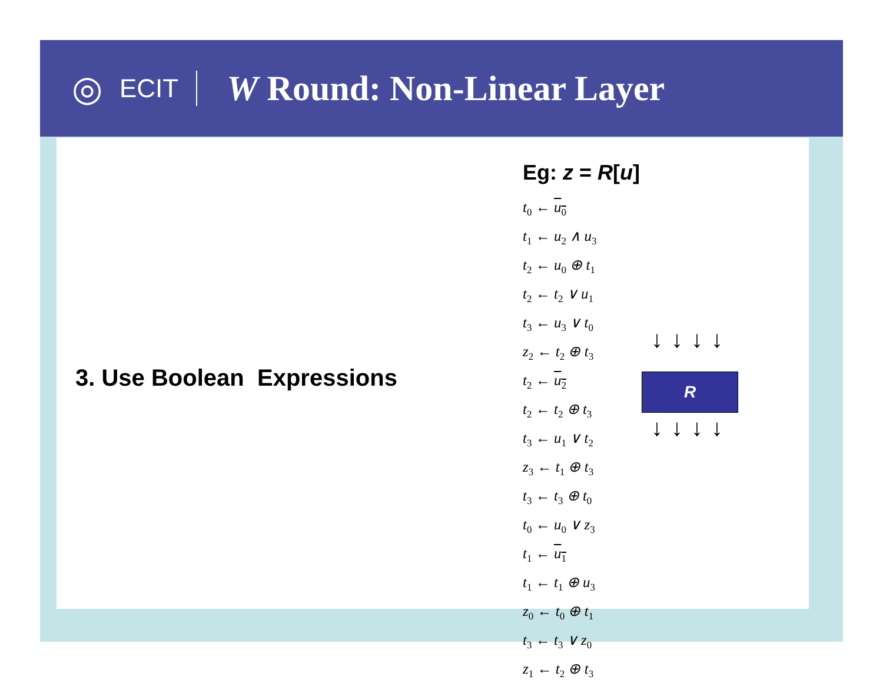◎
ECIT
W Round: Non-Linear Layer
3. Use Boolean Expressions
Eg: z = R[u]
t<sub>0</sub> ← u<sub>0</sub>
t<sub>1</sub> ← u<sub>2</sub> ∧ u<sub>3</sub>
t<sub>2</sub> ← u<sub>0</sub> ⊕ t<sub>1</sub>
t<sub>2</sub> ← t<sub>2</sub> ∨ u<sub>1</sub>
t<sub>3</sub> ← u<sub>3</sub> ∨ t<sub>0</sub>
z<sub>2</sub> ← t<sub>2</sub> ⊕ t<sub>3</sub>
t<sub>2</sub> ← u<sub>2</sub>
t<sub>2</sub> ← t<sub>2</sub> ⊕ t<sub>3</sub>
t<sub>3</sub> ← u<sub>1</sub> ∨ t<sub>2</sub>
z<sub>3</sub> ← t<sub>1</sub> ⊕ t<sub>3</sub>
t<sub>3</sub> ← t<sub>3</sub> ⊕ t<sub>0</sub>
t<sub>0</sub> ← u<sub>0</sub> ∨ z<sub>3</sub>
t<sub>1</sub> ← u<sub>1</sub>
t<sub>1</sub> ← t<sub>1</sub> ⊕ u<sub>3</sub>
z<sub>0</sub> ← t<sub>0</sub> ⊕ t<sub>1</sub>
t<sub>3</sub> ← t<sub>3</sub> ∨ z<sub>0</sub>
z<sub>1</sub> ← t<sub>2</sub> ⊕ t<sub>3</sub>
↓↓↓↓
R
↓↓↓↓